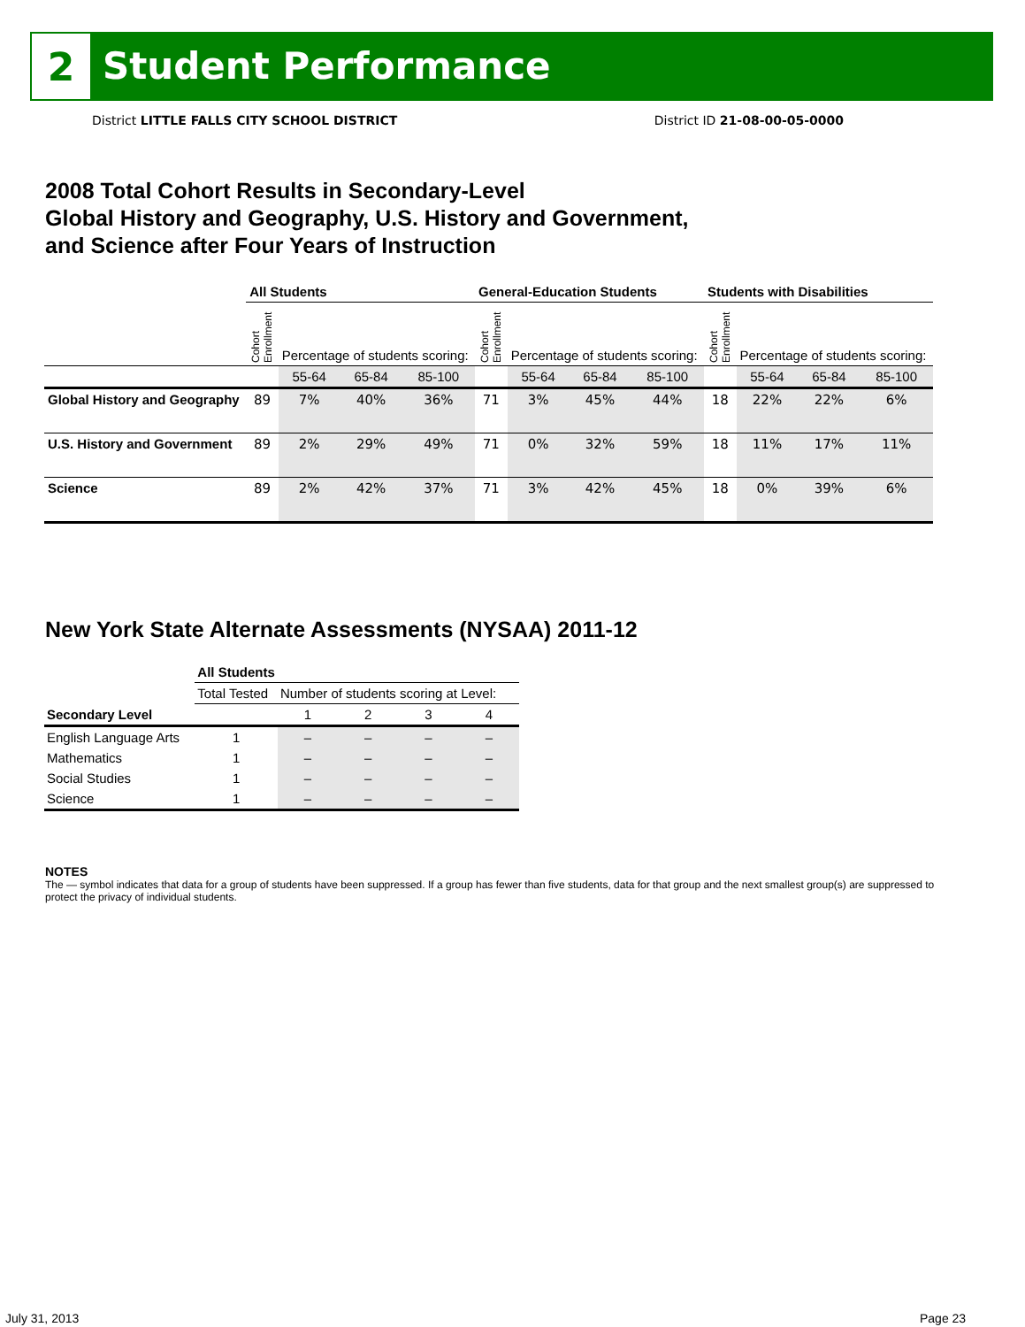2
Student Performance
District LITTLE FALLS CITY SCHOOL DISTRICT District ID 21-08-00-05-0000
2008 Total Cohort Results in Secondary-Level
Global History and Geography, U.S. History and Government,
and Science after Four Years of Instruction
| | All Students | | | | General-Education Students | | | | Students with Disabilities | | | |
| --- | --- | --- | --- | --- | --- | --- | --- | --- | --- | --- | --- | --- |
| | Cohort Enrollment | Percentage of students scoring: | | | Cohort Enrollment | Percentage of students scoring: | | | Cohort Enrollment | Percentage of students scoring: | | |
| | | 55-64 | 65-84 | 85-100 | | 55-64 | 65-84 | 85-100 | | 55-64 | 65-84 | 85-100 |
| Global History and Geography | 89 | 7% | 40% | 36% | 71 | 3% | 45% | 44% | 18 | 22% | 22% | 6% |
| U.S. History and Government | 89 | 2% | 29% | 49% | 71 | 0% | 32% | 59% | 18 | 11% | 17% | 11% |
| Science | 89 | 2% | 42% | 37% | 71 | 3% | 42% | 45% | 18 | 0% | 39% | 6% |
New York State Alternate Assessments (NYSAA) 2011-12
| | All Students | | | | |
| --- | --- | --- | --- | --- | --- |
| | Total Tested | Number of students scoring at Level: | | | |
| Secondary Level | | 1 | 2 | 3 | 4 |
| English Language Arts | 1 | – | – | – | – |
| Mathematics | 1 | – | – | – | – |
| Social Studies | 1 | – | – | – | – |
| Science | 1 | – | – | – | – |
NOTES
The — symbol indicates that data for a group of students have been suppressed. If a group has fewer than five students, data for that group and the next smallest group(s) are suppressed to protect the privacy of individual students.
July 31, 2013 Page 23